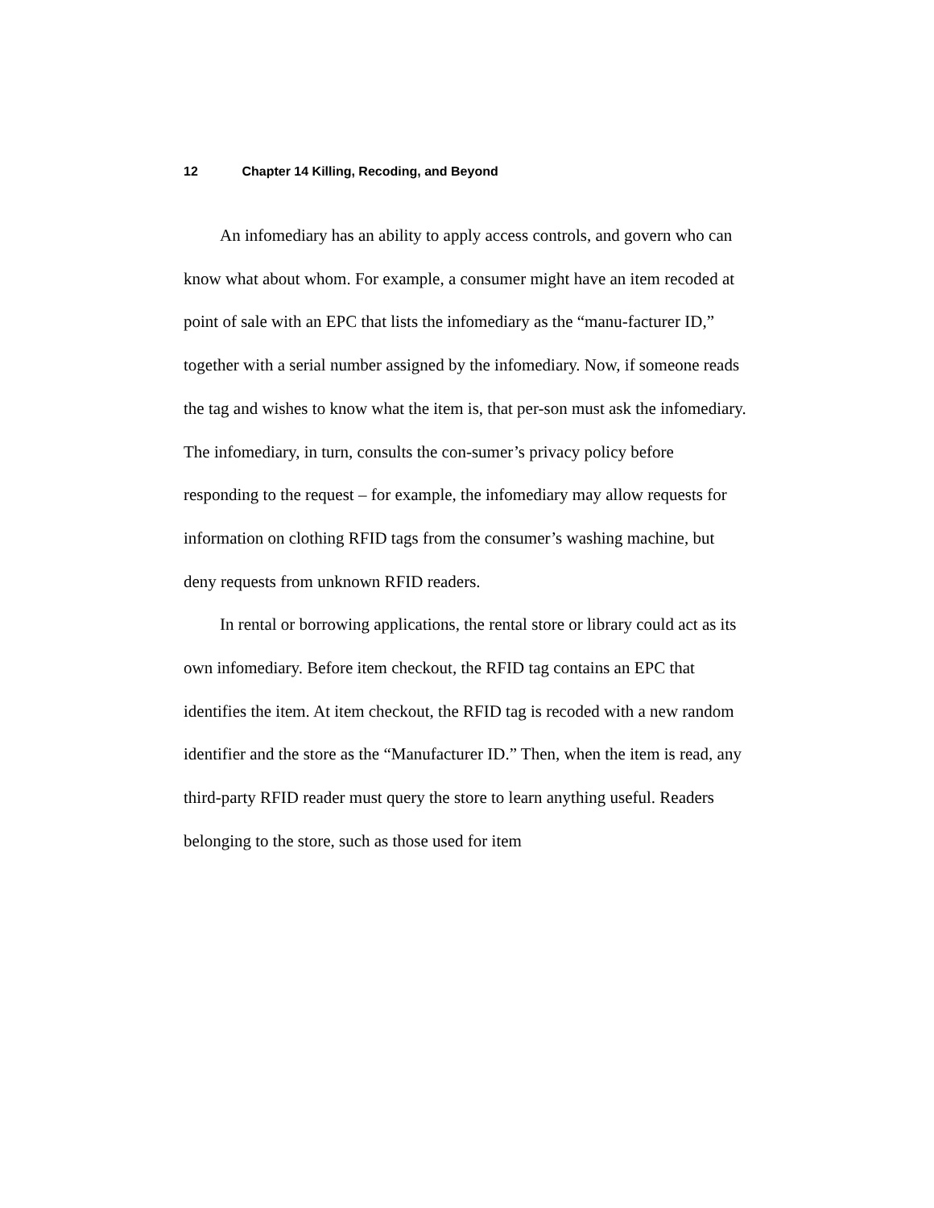12 Chapter 14 Killing, Recoding, and Beyond
An infomediary has an ability to apply access controls, and govern who can know what about whom. For example, a consumer might have an item recoded at point of sale with an EPC that lists the infomediary as the “manu-facturer ID,” together with a serial number assigned by the infomediary. Now, if someone reads the tag and wishes to know what the item is, that per-son must ask the infomediary. The infomediary, in turn, consults the con-sumer’s privacy policy before responding to the request – for example, the infomediary may allow requests for information on clothing RFID tags from the consumer’s washing machine, but deny requests from unknown RFID readers.
In rental or borrowing applications, the rental store or library could act as its own infomediary. Before item checkout, the RFID tag contains an EPC that identifies the item. At item checkout, the RFID tag is recoded with a new random identifier and the store as the “Manufacturer ID.” Then, when the item is read, any third-party RFID reader must query the store to learn anything useful. Readers belonging to the store, such as those used for item